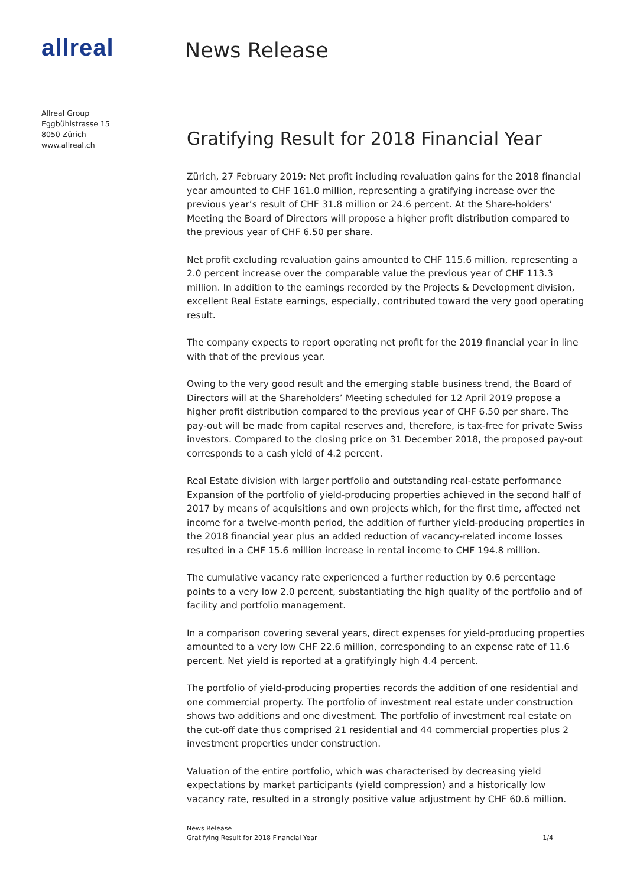allreal
Allreal Group
Eggbühlstrasse 15
8050 Zürich
www.allreal.ch
News Release
Gratifying Result for 2018 Financial Year
Zürich, 27 February 2019: Net profit including revaluation gains for the 2018 financial year amounted to CHF 161.0 million, representing a gratifying increase over the previous year’s result of CHF 31.8 million or 24.6 percent. At the Share-holders’ Meeting the Board of Directors will propose a higher profit distribution compared to the previous year of CHF 6.50 per share.
Net profit excluding revaluation gains amounted to CHF 115.6 million, representing a 2.0 percent increase over the comparable value the previous year of CHF 113.3 million. In addition to the earnings recorded by the Projects & Development division, excellent Real Estate earnings, especially, contributed toward the very good operating result.
The company expects to report operating net profit for the 2019 financial year in line with that of the previous year.
Owing to the very good result and the emerging stable business trend, the Board of Directors will at the Shareholders’ Meeting scheduled for 12 April 2019 propose a higher profit distribution compared to the previous year of CHF 6.50 per share. The pay-out will be made from capital reserves and, therefore, is tax-free for private Swiss investors. Compared to the closing price on 31 December 2018, the proposed pay-out corresponds to a cash yield of 4.2 percent.
Real Estate division with larger portfolio and outstanding real-estate performance
Expansion of the portfolio of yield-producing properties achieved in the second half of 2017 by means of acquisitions and own projects which, for the first time, affected net income for a twelve-month period, the addition of further yield-producing properties in the 2018 financial year plus an added reduction of vacancy-related income losses resulted in a CHF 15.6 million increase in rental income to CHF 194.8 million.
The cumulative vacancy rate experienced a further reduction by 0.6 percentage points to a very low 2.0 percent, substantiating the high quality of the portfolio and of facility and portfolio management.
In a comparison covering several years, direct expenses for yield-producing properties amounted to a very low CHF 22.6 million, corresponding to an expense rate of 11.6 percent. Net yield is reported at a gratifyingly high 4.4 percent.
The portfolio of yield-producing properties records the addition of one residential and one commercial property. The portfolio of investment real estate under construction shows two additions and one divestment. The portfolio of investment real estate on the cut-off date thus comprised 21 residential and 44 commercial properties plus 2 investment properties under construction.
Valuation of the entire portfolio, which was characterised by decreasing yield expectations by market participants (yield compression) and a historically low vacancy rate, resulted in a strongly positive value adjustment by CHF 60.6 million.
News Release
Gratifying Result for 2018 Financial Year
1/4